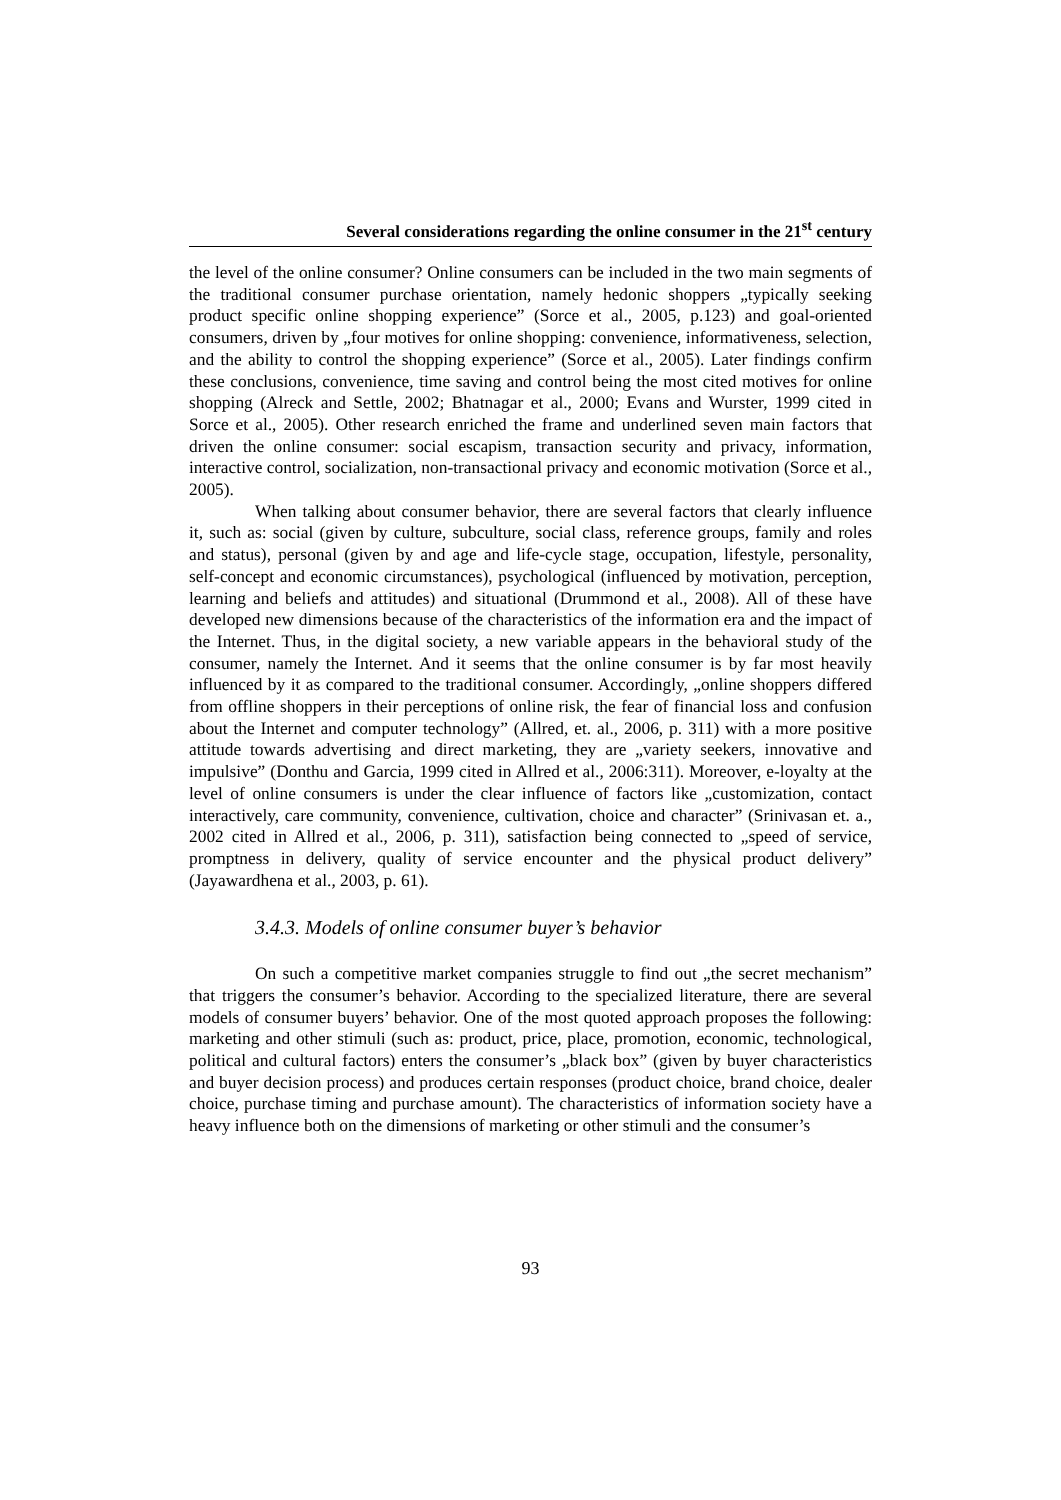Several considerations regarding the online consumer in the 21<sup>st</sup> century
the level of the online consumer? Online consumers can be included in the two main segments of the traditional consumer purchase orientation, namely hedonic shoppers „typically seeking product specific online shopping experience” (Sorce et al., 2005, p.123) and goal-oriented consumers, driven by „four motives for online shopping: convenience, informativeness, selection, and the ability to control the shopping experience” (Sorce et al., 2005). Later findings confirm these conclusions, convenience, time saving and control being the most cited motives for online shopping (Alreck and Settle, 2002; Bhatnagar et al., 2000; Evans and Wurster, 1999 cited in Sorce et al., 2005). Other research enriched the frame and underlined seven main factors that driven the online consumer: social escapism, transaction security and privacy, information, interactive control, socialization, non-transactional privacy and economic motivation (Sorce et al., 2005).
When talking about consumer behavior, there are several factors that clearly influence it, such as: social (given by culture, subculture, social class, reference groups, family and roles and status), personal (given by and age and life-cycle stage, occupation, lifestyle, personality, self-concept and economic circumstances), psychological (influenced by motivation, perception, learning and beliefs and attitudes) and situational (Drummond et al., 2008). All of these have developed new dimensions because of the characteristics of the information era and the impact of the Internet. Thus, in the digital society, a new variable appears in the behavioral study of the consumer, namely the Internet. And it seems that the online consumer is by far most heavily influenced by it as compared to the traditional consumer. Accordingly, „online shoppers differed from offline shoppers in their perceptions of online risk, the fear of financial loss and confusion about the Internet and computer technology” (Allred, et. al., 2006, p. 311) with a more positive attitude towards advertising and direct marketing, they are „variety seekers, innovative and impulsive” (Donthu and Garcia, 1999 cited in Allred et al., 2006:311). Moreover, e-loyalty at the level of online consumers is under the clear influence of factors like „customization, contact interactively, care community, convenience, cultivation, choice and character” (Srinivasan et. a., 2002 cited in Allred et al., 2006, p. 311), satisfaction being connected to „speed of service, promptness in delivery, quality of service encounter and the physical product delivery” (Jayawardhena et al., 2003, p. 61).
3.4.3. Models of online consumer buyer’s behavior
On such a competitive market companies struggle to find out „the secret mechanism” that triggers the consumer’s behavior. According to the specialized literature, there are several models of consumer buyers’ behavior. One of the most quoted approach proposes the following: marketing and other stimuli (such as: product, price, place, promotion, economic, technological, political and cultural factors) enters the consumer’s „black box” (given by buyer characteristics and buyer decision process) and produces certain responses (product choice, brand choice, dealer choice, purchase timing and purchase amount). The characteristics of information society have a heavy influence both on the dimensions of marketing or other stimuli and the consumer’s
93